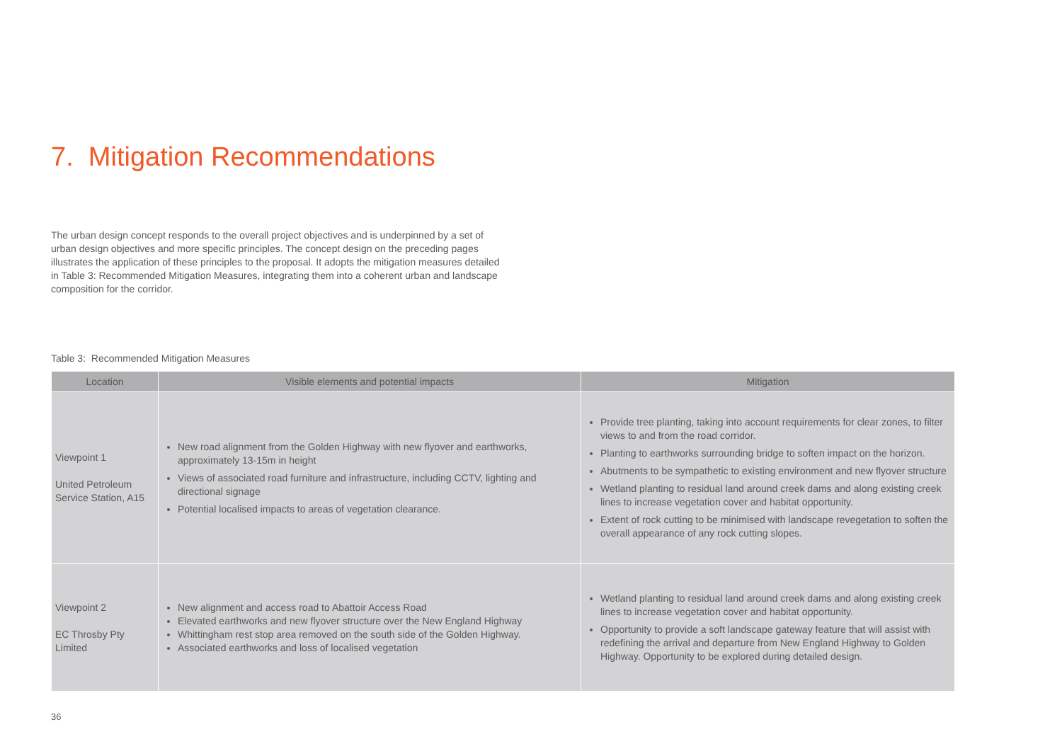7. Mitigation Recommendations
The urban design concept responds to the overall project objectives and is underpinned by a set of urban design objectives and more specific principles. The concept design on the preceding pages illustrates the application of these principles to the proposal. It adopts the mitigation measures detailed in Table 3: Recommended Mitigation Measures, integrating them into a coherent urban and landscape composition for the corridor.
Table 3: Recommended Mitigation Measures
| Location | Visible elements and potential impacts | Mitigation |
| --- | --- | --- |
| Viewpoint 1 United Petroleum Service Station, A15 | New road alignment from the Golden Highway with new flyover and earthworks, approximately 13-15m in height Views of associated road furniture and infrastructure, including CCTV, lighting and directional signage Potential localised impacts to areas of vegetation clearance. | Provide tree planting, taking into account requirements for clear zones, to filter views to and from the road corridor. Planting to earthworks surrounding bridge to soften impact on the horizon. Abutments to be sympathetic to existing environment and new flyover structure Wetland planting to residual land around creek dams and along existing creek lines to increase vegetation cover and habitat opportunity. Extent of rock cutting to be minimised with landscape revegetation to soften the overall appearance of any rock cutting slopes. |
| Viewpoint 2 EC Throsby Pty Limited | New alignment and access road to Abattoir Access Road Elevated earthworks and new flyover structure over the New England Highway Whittingham rest stop area removed on the south side of the Golden Highway. Associated earthworks and loss of localised vegetation | Wetland planting to residual land around creek dams and along existing creek lines to increase vegetation cover and habitat opportunity. Opportunity to provide a soft landscape gateway feature that will assist with redefining the arrival and departure from New England Highway to Golden Highway. Opportunity to be explored during detailed design. |
36